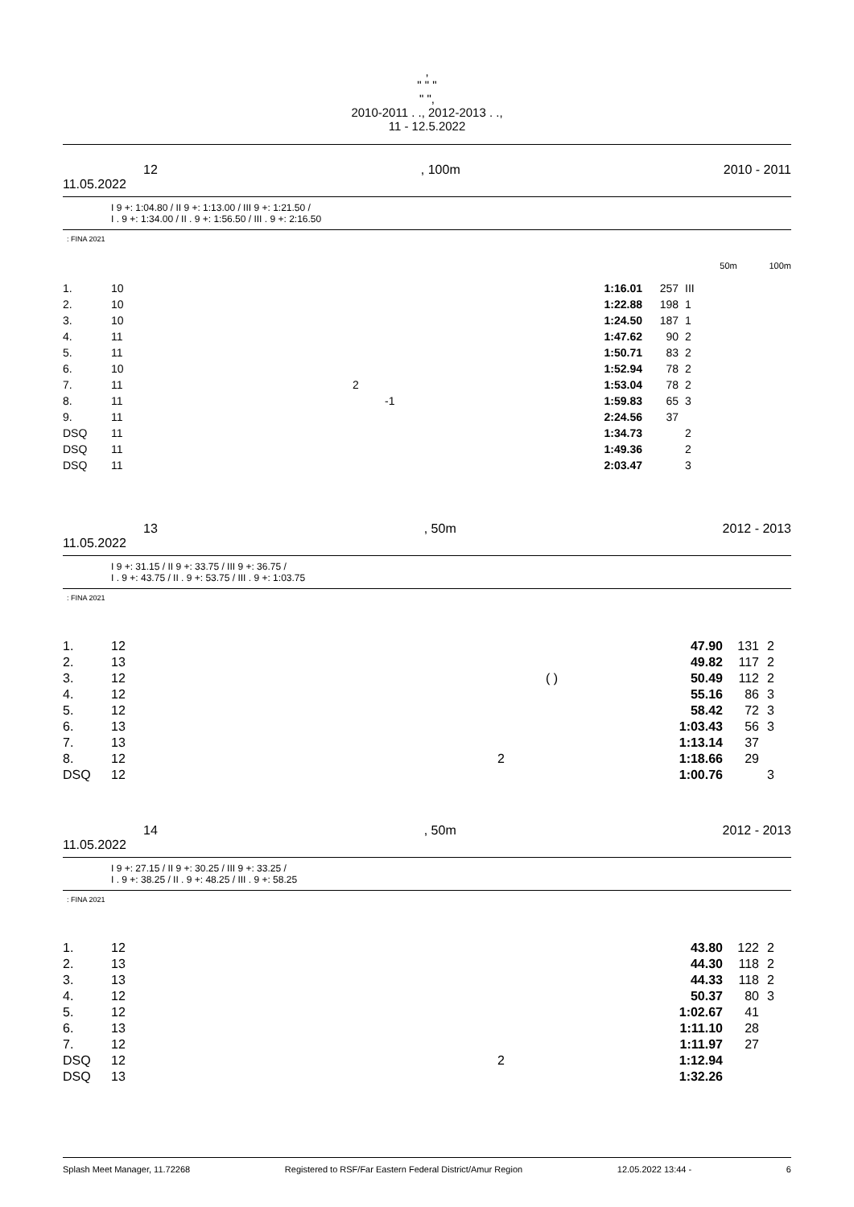,
" " "
" ",
2010-2011 . ., 2012-2013 . .,
11 - 12.5.2022
12, 100m 2010 - 2011
11.05.2022
I 9 +: 1:04.80 / II 9 +: 1:13.00 / III 9 +: 1:21.50 /
I . 9 +: 1:34.00 / II . 9 +: 1:56.50 / III . 9 +: 2:16.50
: FINA 2021
50m 100m
| 1. | 10 | | 1:16.01 | 257 | III |
| 2. | 10 | | 1:22.88 | 198 | 1 |
| 3. | 10 | | 1:24.50 | 187 | 1 |
| 4. | 11 | | 1:47.62 | 90 | 2 |
| 5. | 11 | | 1:50.71 | 83 | 2 |
| 6. | 10 | | 1:52.94 | 78 | 2 |
| 7. | 11 | 2 | 1:53.04 | 78 | 2 |
| 8. | 11 | -1 | 1:59.83 | 65 | 3 |
| 9. | 11 | | 2:24.56 | 37 | |
| DSQ | 11 | | 1:34.73 | | 2 |
| DSQ | 11 | | 1:49.36 | | 2 |
| DSQ | 11 | | 2:03.47 | | 3 |
13, 50m 2012 - 2013
11.05.2022
I 9 +: 31.15 / II 9 +: 33.75 / III 9 +: 36.75 /
I . 9 +: 43.75 / II . 9 +: 53.75 / III . 9 +: 1:03.75
: FINA 2021
| 1. | 12 | | 47.90 | 131 | 2 |
| 2. | 13 | | 49.82 | 117 | 2 |
| 3. | 12 | ( ) | 50.49 | 112 | 2 |
| 4. | 12 | | 55.16 | 86 | 3 |
| 5. | 12 | | 58.42 | 72 | 3 |
| 6. | 13 | | 1:03.43 | 56 | 3 |
| 7. | 13 | | 1:13.14 | 37 | |
| 8. | 12 | 2 | 1:18.66 | 29 | |
| DSQ | 12 | | 1:00.76 | | 3 |
14, 50m 2012 - 2013
11.05.2022
I 9 +: 27.15 / II 9 +: 30.25 / III 9 +: 33.25 /
I . 9 +: 38.25 / II . 9 +: 48.25 / III . 9 +: 58.25
: FINA 2021
| 1. | 12 | | 43.80 | 122 | 2 |
| 2. | 13 | | 44.30 | 118 | 2 |
| 3. | 13 | | 44.33 | 118 | 2 |
| 4. | 12 | | 50.37 | 80 | 3 |
| 5. | 12 | | 1:02.67 | 41 | |
| 6. | 13 | | 1:11.10 | 28 | |
| 7. | 12 | | 1:11.97 | 27 | |
| DSQ | 12 | 2 | 1:12.94 | | |
| DSQ | 13 | | 1:32.26 | | |
Splash Meet Manager, 11.72268 Registered to RSF/Far Eastern Federal District/Amur Region 12.05.2022 13:44 - 6